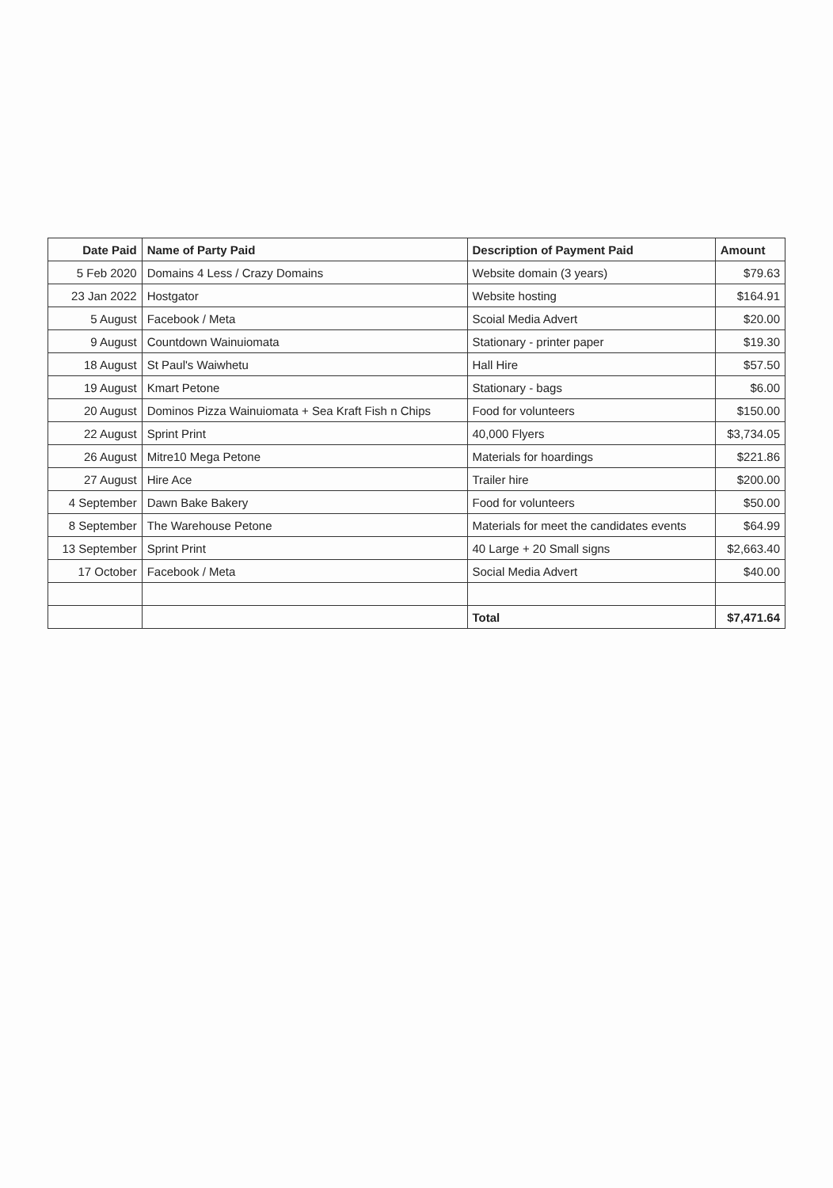| Date Paid | Name of Party Paid | Description of Payment Paid | Amount |
| --- | --- | --- | --- |
| 5 Feb 2020 | Domains 4 Less / Crazy Domains | Website domain (3 years) | $79.63 |
| 23 Jan 2022 | Hostgator | Website hosting | $164.91 |
| 5 August | Facebook / Meta | Scoial Media Advert | $20.00 |
| 9 August | Countdown Wainuiomata | Stationary - printer paper | $19.30 |
| 18 August | St Paul's Waiwhetu | Hall Hire | $57.50 |
| 19 August | Kmart Petone | Stationary - bags | $6.00 |
| 20 August | Dominos Pizza Wainuiomata + Sea Kraft Fish n Chips | Food for volunteers | $150.00 |
| 22 August | Sprint Print | 40,000 Flyers | $3,734.05 |
| 26 August | Mitre10 Mega Petone | Materials for hoardings | $221.86 |
| 27 August | Hire Ace | Trailer hire | $200.00 |
| 4 September | Dawn Bake Bakery | Food for volunteers | $50.00 |
| 8 September | The Warehouse Petone | Materials for meet the candidates events | $64.99 |
| 13 September | Sprint Print | 40 Large + 20 Small signs | $2,663.40 |
| 17 October | Facebook / Meta | Social Media Advert | $40.00 |
| | | Total | $7,471.64 |